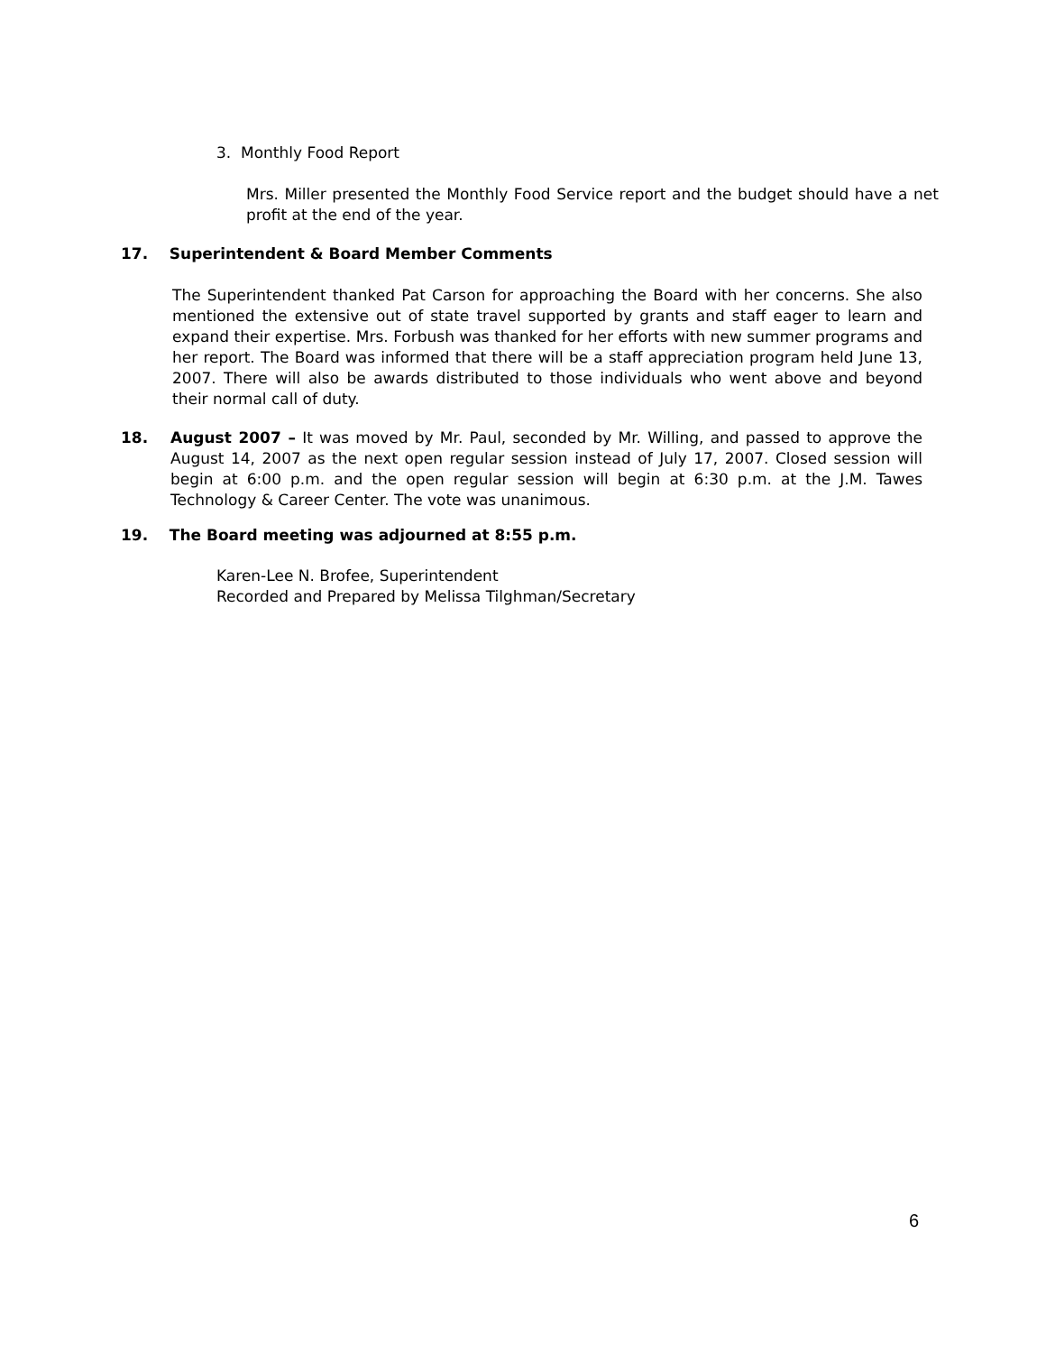3. Monthly Food Report
Mrs. Miller presented the Monthly Food Service report and the budget should have a net profit at the end of the year.
17. Superintendent & Board Member Comments
The Superintendent thanked Pat Carson for approaching the Board with her concerns. She also mentioned the extensive out of state travel supported by grants and staff eager to learn and expand their expertise. Mrs. Forbush was thanked for her efforts with new summer programs and her report. The Board was informed that there will be a staff appreciation program held June 13, 2007. There will also be awards distributed to those individuals who went above and beyond their normal call of duty.
18.
August 2007 – It was moved by Mr. Paul, seconded by Mr. Willing, and passed to approve the August 14, 2007 as the next open regular session instead of July 17, 2007. Closed session will begin at 6:00 p.m. and the open regular session will begin at 6:30 p.m. at the J.M. Tawes Technology & Career Center. The vote was unanimous.
19. The Board meeting was adjourned at 8:55 p.m.
Karen-Lee N. Brofee, Superintendent
Recorded and Prepared by Melissa Tilghman/Secretary
6